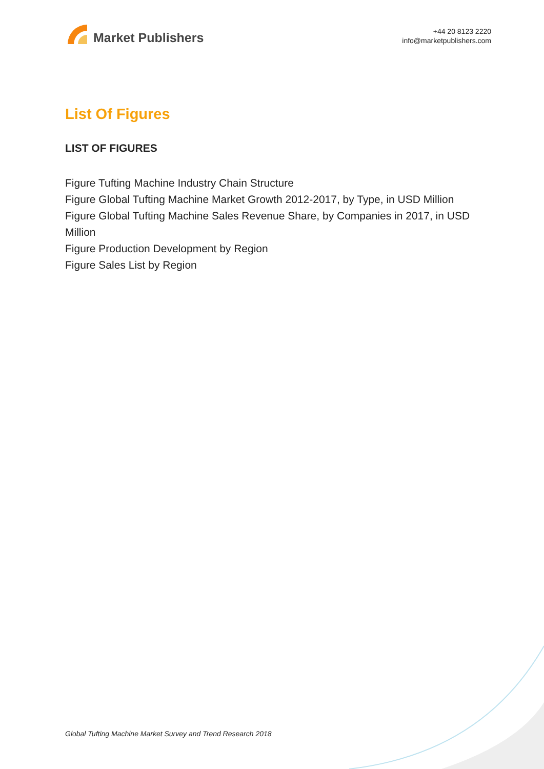Market Publishers
+44 20 8123 2220
info@marketpublishers.com
List Of Figures
LIST OF FIGURES
Figure Tufting Machine Industry Chain Structure
Figure Global Tufting Machine Market Growth 2012-2017, by Type, in USD Million
Figure Global Tufting Machine Sales Revenue Share, by Companies in 2017, in USD Million
Figure Production Development by Region
Figure Sales List by Region
Global Tufting Machine Market Survey and Trend Research 2018